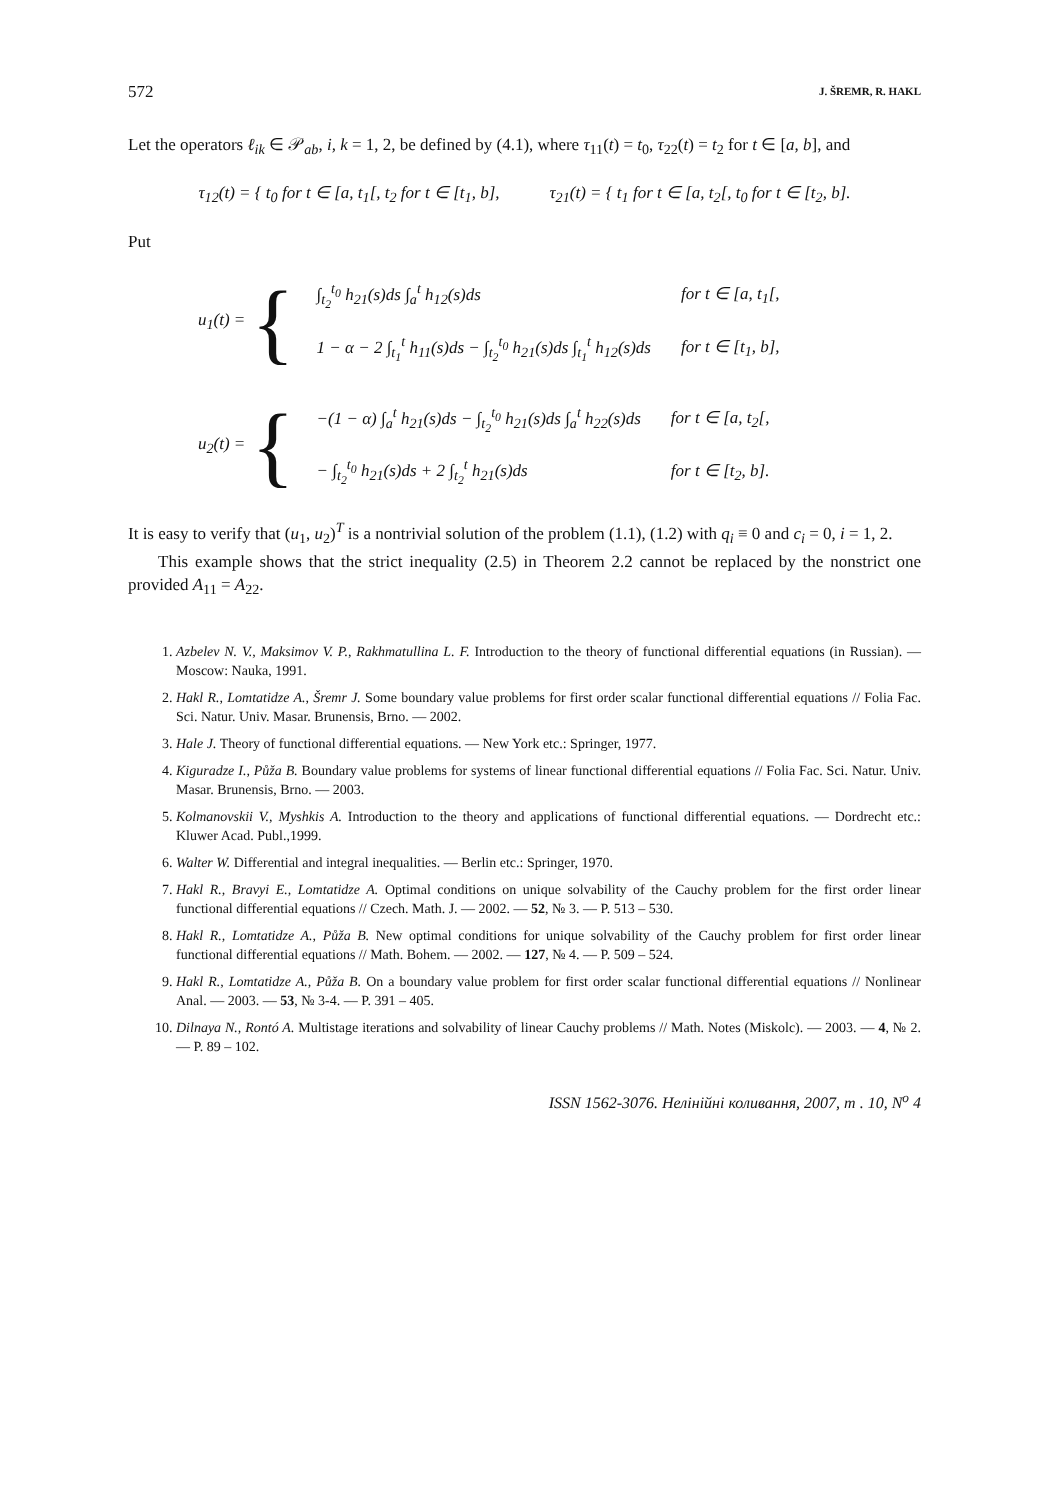572 J. ŠREMR, R. HAKL
Let the operators ℓ<sub>ik</sub> ∈ 𝒫<sub>ab</sub>, i, k = 1, 2, be defined by (4.1), where τ<sub>11</sub>(t) = t<sub>0</sub>, τ<sub>22</sub>(t) = t<sub>2</sub> for t ∈ [a, b], and
τ<sub>12</sub>(t) = { t<sub>0</sub> for t ∈ [a, t<sub>1</sub>[, t<sub>2</sub> for t ∈ [t<sub>1</sub>, b],
τ<sub>21</sub>(t) = { t<sub>1</sub> for t ∈ [a, t<sub>2</sub>[, t<sub>0</sub> for t ∈ [t<sub>2</sub>, b].
Put
u<sub>1</sub>(t) = {
| ∫<sub>t<sub>2</sub></sub><sup>t<sub>0</sub></sup> h<sub>21</sub>(s)ds ∫<sub>a</sub><sup>t</sup> h<sub>12</sub>(s)ds | for t ∈ [a, t<sub>1</sub>[, |
| 1 − α − 2 ∫<sub>t<sub>1</sub></sub><sup>t</sup> h<sub>11</sub>(s)ds − ∫<sub>t<sub>2</sub></sub><sup>t<sub>0</sub></sup> h<sub>21</sub>(s)ds ∫<sub>t<sub>1</sub></sub><sup>t</sup> h<sub>12</sub>(s)ds | for t ∈ [t<sub>1</sub>, b], |
u<sub>2</sub>(t) = {
| −(1 − α) ∫<sub>a</sub><sup>t</sup> h<sub>21</sub>(s)ds − ∫<sub>t<sub>2</sub></sub><sup>t<sub>0</sub></sup> h<sub>21</sub>(s)ds ∫<sub>a</sub><sup>t</sup> h<sub>22</sub>(s)ds | for t ∈ [a, t<sub>2</sub>[, |
| − ∫<sub>t<sub>2</sub></sub><sup>t<sub>0</sub></sup> h<sub>21</sub>(s)ds + 2 ∫<sub>t<sub>2</sub></sub><sup>t</sup> h<sub>21</sub>(s)ds | for t ∈ [t<sub>2</sub>, b]. |
It is easy to verify that (u<sub>1</sub>, u<sub>2</sub>)<sup>T</sup> is a nontrivial solution of the problem (1.1), (1.2) with q<sub>i</sub> ≡ 0 and c<sub>i</sub> = 0, i = 1, 2.
This example shows that the strict inequality (2.5) in Theorem 2.2 cannot be replaced by the nonstrict one provided A<sub>11</sub> = A<sub>22</sub>.
1. Azbelev N. V., Maksimov V. P., Rakhmatullina L. F. Introduction to the theory of functional differential equations (in Russian). — Moscow: Nauka, 1991.
2. Hakl R., Lomtatidze A., Šremr J. Some boundary value problems for first order scalar functional differential equations // Folia Fac. Sci. Natur. Univ. Masar. Brunensis, Brno. — 2002.
3. Hale J. Theory of functional differential equations. — New York etc.: Springer, 1977.
4. Kiguradze I., Půža B. Boundary value problems for systems of linear functional differential equations // Folia Fac. Sci. Natur. Univ. Masar. Brunensis, Brno. — 2003.
5. Kolmanovskii V., Myshkis A. Introduction to the theory and applications of functional differential equations. — Dordrecht etc.: Kluwer Acad. Publ.,1999.
6. Walter W. Differential and integral inequalities. — Berlin etc.: Springer, 1970.
7. Hakl R., Bravyi E., Lomtatidze A. Optimal conditions on unique solvability of the Cauchy problem for the first order linear functional differential equations // Czech. Math. J. — 2002. — 52, № 3. — P. 513 – 530.
8. Hakl R., Lomtatidze A., Půža B. New optimal conditions for unique solvability of the Cauchy problem for first order linear functional differential equations // Math. Bohem. — 2002. — 127, № 4. — P. 509 – 524.
9. Hakl R., Lomtatidze A., Půža B. On a boundary value problem for first order scalar functional differential equations // Nonlinear Anal. — 2003. — 53, № 3-4. — P. 391 – 405.
10. Dilnaya N., Rontó A. Multistage iterations and solvability of linear Cauchy problems // Math. Notes (Miskolc). — 2003. — 4, № 2. — P. 89 – 102.
ISSN 1562-3076. Нелінійні коливання, 2007, т . 10, N<sup>o</sup> 4